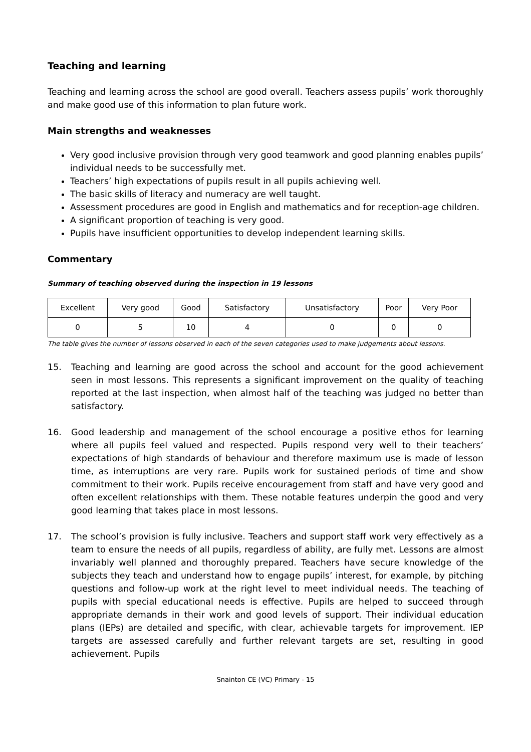Teaching and learning
Teaching and learning across the school are good overall. Teachers assess pupils’ work thoroughly and make good use of this information to plan future work.
Main strengths and weaknesses
Very good inclusive provision through very good teamwork and good planning enables pupils’ individual needs to be successfully met.
Teachers’ high expectations of pupils result in all pupils achieving well.
The basic skills of literacy and numeracy are well taught.
Assessment procedures are good in English and mathematics and for reception-age children.
A significant proportion of teaching is very good.
Pupils have insufficient opportunities to develop independent learning skills.
Commentary
Summary of teaching observed during the inspection in 19 lessons
| Excellent | Very good | Good | Satisfactory | Unsatisfactory | Poor | Very Poor |
| --- | --- | --- | --- | --- | --- | --- |
| 0 | 5 | 10 | 4 | 0 | 0 | 0 |
The table gives the number of lessons observed in each of the seven categories used to make judgements about lessons.
15. Teaching and learning are good across the school and account for the good achievement seen in most lessons. This represents a significant improvement on the quality of teaching reported at the last inspection, when almost half of the teaching was judged no better than satisfactory.
16. Good leadership and management of the school encourage a positive ethos for learning where all pupils feel valued and respected. Pupils respond very well to their teachers’ expectations of high standards of behaviour and therefore maximum use is made of lesson time, as interruptions are very rare. Pupils work for sustained periods of time and show commitment to their work. Pupils receive encouragement from staff and have very good and often excellent relationships with them. These notable features underpin the good and very good learning that takes place in most lessons.
17. The school’s provision is fully inclusive. Teachers and support staff work very effectively as a team to ensure the needs of all pupils, regardless of ability, are fully met. Lessons are almost invariably well planned and thoroughly prepared. Teachers have secure knowledge of the subjects they teach and understand how to engage pupils’ interest, for example, by pitching questions and follow-up work at the right level to meet individual needs. The teaching of pupils with special educational needs is effective. Pupils are helped to succeed through appropriate demands in their work and good levels of support. Their individual education plans (IEPs) are detailed and specific, with clear, achievable targets for improvement. IEP targets are assessed carefully and further relevant targets are set, resulting in good achievement. Pupils
Snainton CE (VC) Primary - 15